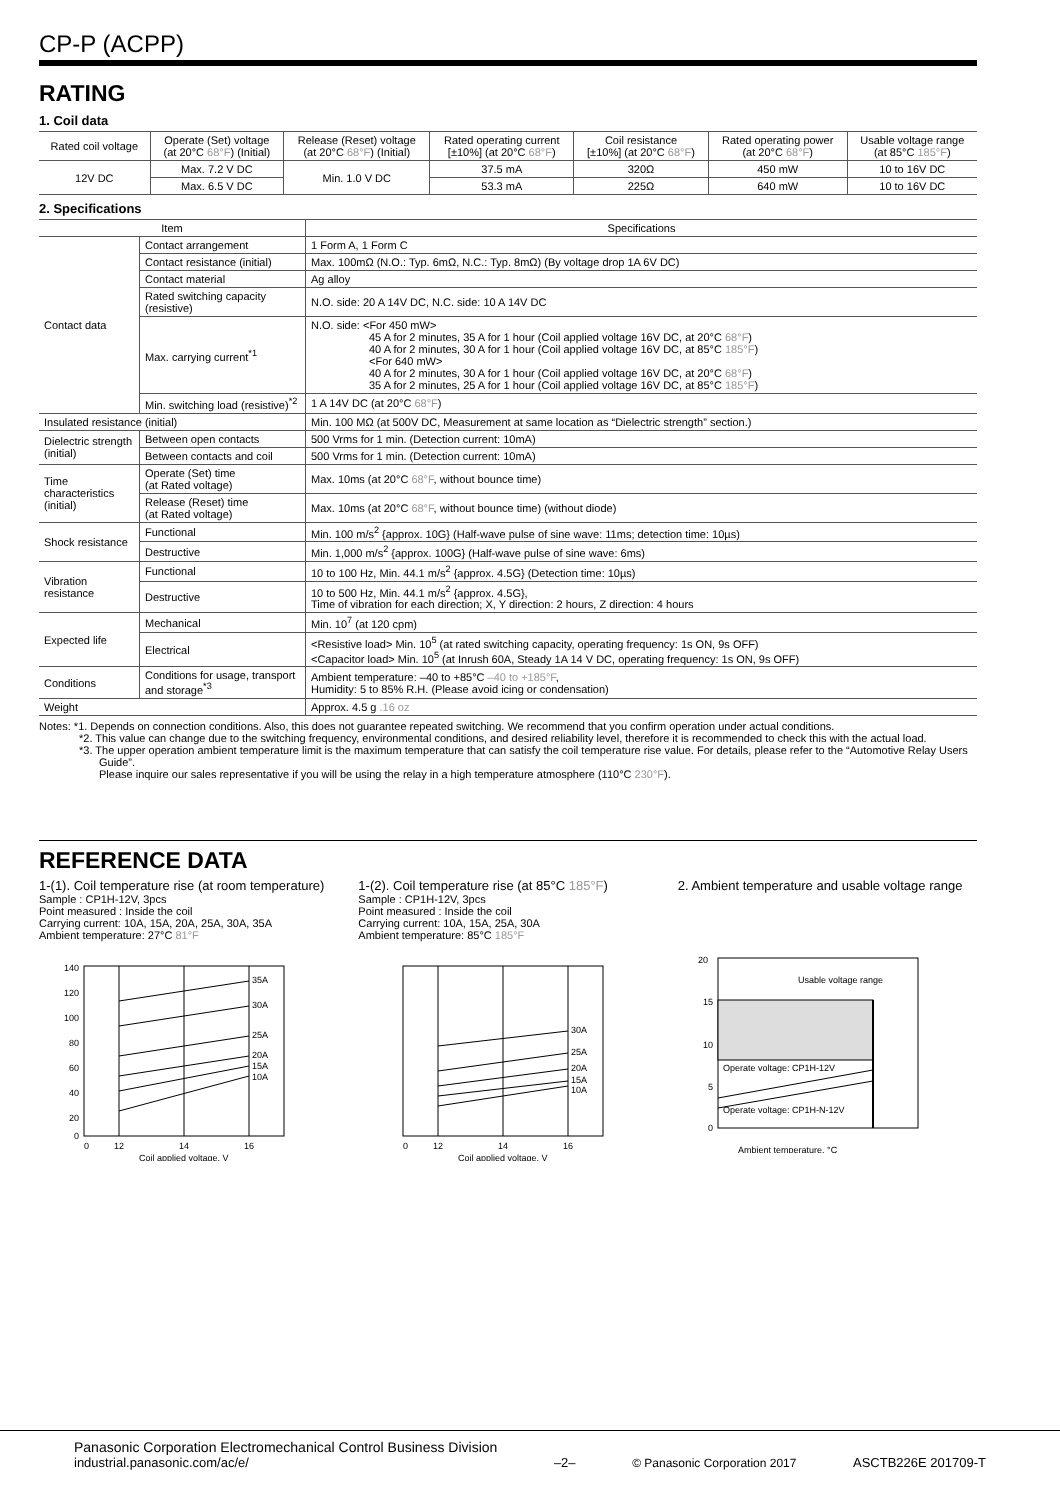CP-P (ACPP)
RATING
1. Coil data
| Rated coil voltage | Operate (Set) voltage (at 20°C 68°F ) (Initial) | Release (Reset) voltage (at 20°C 68°F ) (Initial) | Rated operating current [±10%] (at 20°C 68°F ) | Coil resistance [±10%] (at 20°C 68°F ) | Rated operating power (at 20°C 68°F ) | Usable voltage range (at 85°C 185°F ) |
| --- | --- | --- | --- | --- | --- | --- |
| 12V DC | Max. 7.2 V DC | Min. 1.0 V DC | 37.5 mA | 320Ω | 450 mW | 10 to 16V DC |
| | Max. 6.5 V DC | | 53.3 mA | 225Ω | 640 mW | 10 to 16V DC |
2. Specifications
| Item | | Specifications |
| --- | --- | --- |
| Contact data | Contact arrangement | 1 Form A, 1 Form C |
| | Contact resistance (initial) | Max. 100mΩ (N.O.: Typ. 6mΩ, N.C.: Typ. 8mΩ) (By voltage drop 1A 6V DC) |
| | Contact material | Ag alloy |
| | Rated switching capacity (resistive) | N.O. side: 20 A 14V DC, N.C. side: 10 A 14V DC |
| | Max. carrying current<sup>*1</sup> | N.O. side: <For 450 mW> 45 A for 2 minutes, 35 A for 1 hour (Coil applied voltage 16V DC, at 20°C 68°F ) 40 A for 2 minutes, 30 A for 1 hour (Coil applied voltage 16V DC, at 85°C 185°F ) <For 640 mW> 40 A for 2 minutes, 30 A for 1 hour (Coil applied voltage 16V DC, at 20°C 68°F ) 35 A for 2 minutes, 25 A for 1 hour (Coil applied voltage 16V DC, at 85°C 185°F ) |
| | Min. switching load (resistive)<sup>*2</sup> | 1 A 14V DC (at 20°C 68°F ) |
| Insulated resistance (initial) | | Min. 100 MΩ (at 500V DC, Measurement at same location as “Dielectric strength” section.) |
| Dielectric strength (initial) | Between open contacts | 500 Vrms for 1 min. (Detection current: 10mA) |
| | Between contacts and coil | 500 Vrms for 1 min. (Detection current: 10mA) |
| Time characteristics (initial) | Operate (Set) time (at Rated voltage) | Max. 10ms (at 20°C 68°F , without bounce time) |
| | Release (Reset) time (at Rated voltage) | Max. 10ms (at 20°C 68°F , without bounce time) (without diode) |
| Shock resistance | Functional | Min. 100 m/s<sup>2</sup> {approx. 10G} (Half-wave pulse of sine wave: 11ms; detection time: 10µs) |
| | Destructive | Min. 1,000 m/s<sup>2</sup> {approx. 100G} (Half-wave pulse of sine wave: 6ms) |
| Vibration resistance | Functional | 10 to 100 Hz, Min. 44.1 m/s<sup>2</sup> {approx. 4.5G} (Detection time: 10µs) |
| | Destructive | 10 to 500 Hz, Min. 44.1 m/s<sup>2</sup> {approx. 4.5G}, Time of vibration for each direction; X, Y direction: 2 hours, Z direction: 4 hours |
| Expected life | Mechanical | Min. 10<sup>7</sup> (at 120 cpm) |
| | Electrical | <Resistive load> Min. 10<sup>5</sup> (at rated switching capacity, operating frequency: 1s ON, 9s OFF) <Capacitor load> Min. 10<sup>5</sup> (at Inrush 60A, Steady 1A 14 V DC, operating frequency: 1s ON, 9s OFF) |
| Conditions | Conditions for usage, transport and storage<sup>*3</sup> | Ambient temperature: –40 to +85°C –40 to +185°F , Humidity: 5 to 85% R.H. (Please avoid icing or condensation) |
| Weight | | Approx. 4.5 g .16 oz |
Notes: *1. Depends on connection conditions. Also, this does not guarantee repeated switching. We recommend that you confirm operation under actual conditions.
*2. This value can change due to the switching frequency, environmental conditions, and desired reliability level, therefore it is recommended to check this with the actual load.
*3. The upper operation ambient temperature limit is the maximum temperature that can satisfy the coil temperature rise value. For details, please refer to the “Automotive Relay Users Guide”.
Please inquire our sales representative if you will be using the relay in a high temperature atmosphere (110°C 230°F).
REFERENCE DATA
1-(1). Coil temperature rise (at room temperature)
Sample : CP1H-12V, 3pcs
Point measured : Inside the coil
Carrying current: 10A, 15A, 20A, 25A, 30A, 35A
Ambient temperature: 27°C 81°F
35A
30A
25A
20A
15A
10A
140
120
100
80
60
40
20
0
0
12
14
16
Coil applied voltage, V
1-(2). Coil temperature rise (at 85°C 185°F)
Sample : CP1H-12V, 3pcs
Point measured : Inside the coil
Carrying current: 10A, 15A, 25A, 30A
Ambient temperature: 85°C 185°F
30A
25A
20A
15A
10A
0
12
14
16
Coil applied voltage, V
2. Ambient temperature and usable voltage range
Usable voltage range
Operate voltage: CP1H-12V
Operate voltage: CP1H-N-12V
20
15
10
5
0
Ambient temperature, °C
Panasonic Corporation Electromechanical Control Business Division
industrial.panasonic.com/ac/e/
–2–
© Panasonic Corporation 2017
ASCTB226E 201709-T